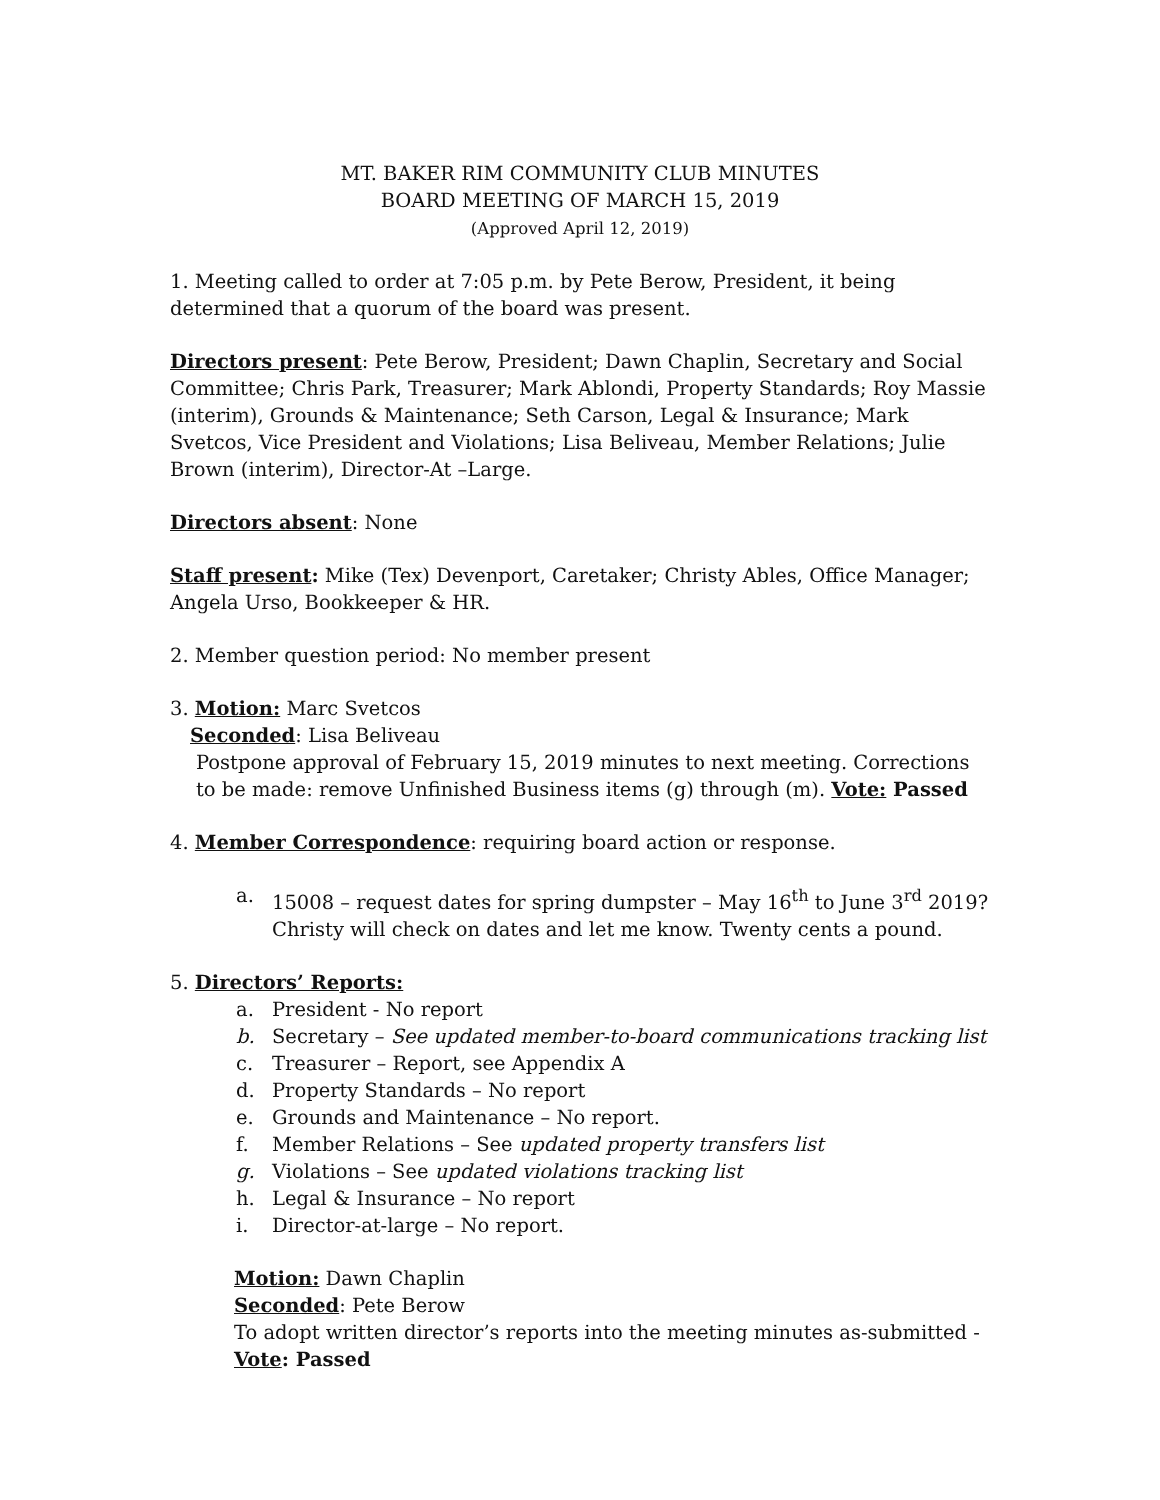MT. BAKER RIM COMMUNITY CLUB MINUTES
BOARD MEETING OF MARCH 15, 2019
(Approved April 12, 2019)
1. Meeting called to order at 7:05 p.m. by Pete Berow, President, it being determined that a quorum of the board was present.
Directors present: Pete Berow, President; Dawn Chaplin, Secretary and Social Committee; Chris Park, Treasurer; Mark Ablondi, Property Standards; Roy Massie (interim), Grounds & Maintenance; Seth Carson, Legal & Insurance; Mark Svetcos, Vice President and Violations; Lisa Beliveau, Member Relations; Julie Brown (interim), Director-At –Large.
Directors absent: None
Staff present: Mike (Tex) Devenport, Caretaker; Christy Ables, Office Manager; Angela Urso, Bookkeeper & HR.
2. Member question period: No member present
3. Motion: Marc Svetcos
Seconded: Lisa Beliveau
Postpone approval of February 15, 2019 minutes to next meeting. Corrections to be made: remove Unfinished Business items (g) through (m). Vote: Passed
4. Member Correspondence: requiring board action or response.
a. 15008 – request dates for spring dumpster – May 16<sup>th</sup> to June 3<sup>rd</sup> 2019? Christy will check on dates and let me know. Twenty cents a pound.
5. Directors’ Reports:
a. President - No report
b. Secretary – See updated member-to-board communications tracking list
c. Treasurer – Report, see Appendix A
d. Property Standards – No report
e. Grounds and Maintenance – No report.
f. Member Relations – See updated property transfers list
g. Violations – See updated violations tracking list
h. Legal & Insurance – No report
i. Director-at-large – No report.
Motion: Dawn Chaplin
Seconded: Pete Berow
To adopt written director’s reports into the meeting minutes as-submitted - Vote: Passed